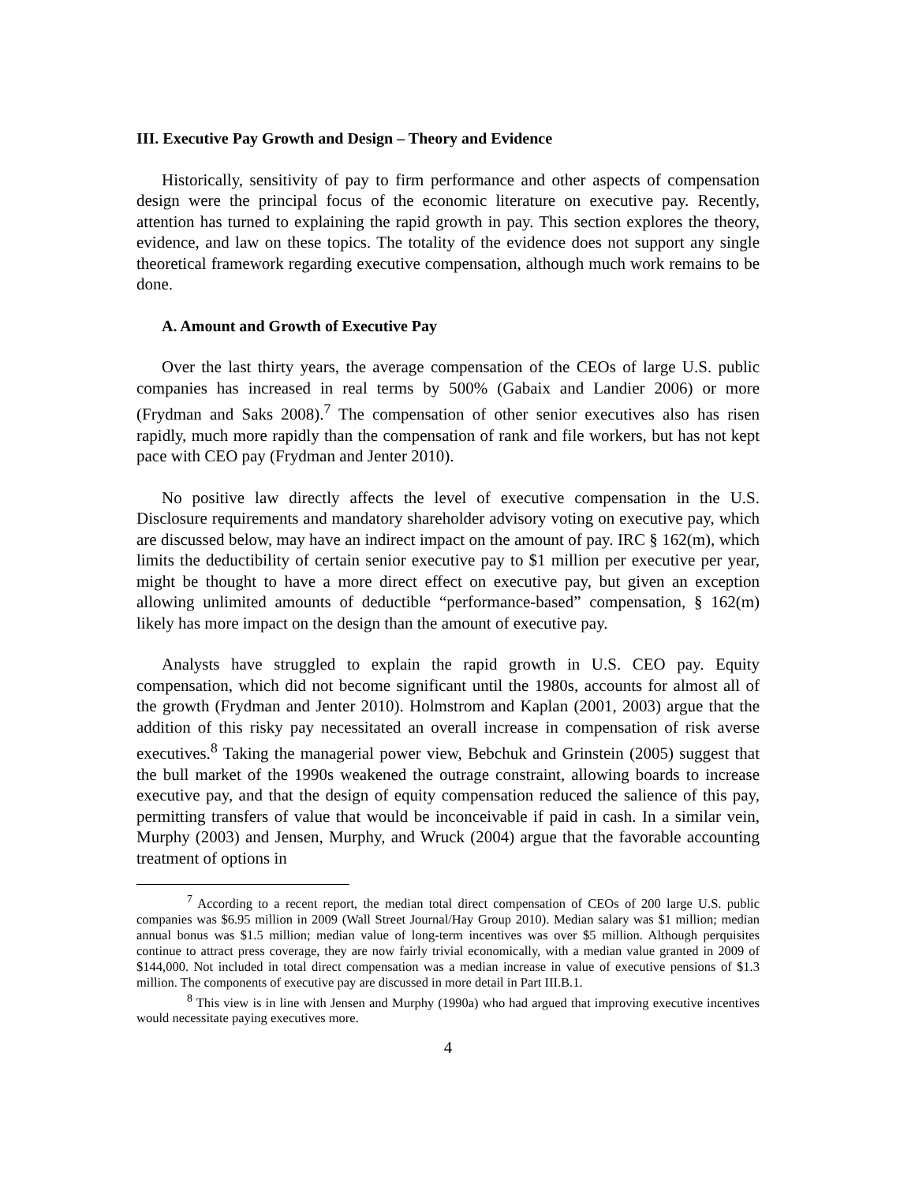III. Executive Pay Growth and Design – Theory and Evidence
Historically, sensitivity of pay to firm performance and other aspects of compensation design were the principal focus of the economic literature on executive pay. Recently, attention has turned to explaining the rapid growth in pay. This section explores the theory, evidence, and law on these topics. The totality of the evidence does not support any single theoretical framework regarding executive compensation, although much work remains to be done.
A. Amount and Growth of Executive Pay
Over the last thirty years, the average compensation of the CEOs of large U.S. public companies has increased in real terms by 500% (Gabaix and Landier 2006) or more (Frydman and Saks 2008).<sup>7</sup> The compensation of other senior executives also has risen rapidly, much more rapidly than the compensation of rank and file workers, but has not kept pace with CEO pay (Frydman and Jenter 2010).
No positive law directly affects the level of executive compensation in the U.S. Disclosure requirements and mandatory shareholder advisory voting on executive pay, which are discussed below, may have an indirect impact on the amount of pay. IRC § 162(m), which limits the deductibility of certain senior executive pay to $1 million per executive per year, might be thought to have a more direct effect on executive pay, but given an exception allowing unlimited amounts of deductible “performance-based” compensation, § 162(m) likely has more impact on the design than the amount of executive pay.
Analysts have struggled to explain the rapid growth in U.S. CEO pay. Equity compensation, which did not become significant until the 1980s, accounts for almost all of the growth (Frydman and Jenter 2010). Holmstrom and Kaplan (2001, 2003) argue that the addition of this risky pay necessitated an overall increase in compensation of risk averse executives.<sup>8</sup> Taking the managerial power view, Bebchuk and Grinstein (2005) suggest that the bull market of the 1990s weakened the outrage constraint, allowing boards to increase executive pay, and that the design of equity compensation reduced the salience of this pay, permitting transfers of value that would be inconceivable if paid in cash. In a similar vein, Murphy (2003) and Jensen, Murphy, and Wruck (2004) argue that the favorable accounting treatment of options in
<sup>7</sup> According to a recent report, the median total direct compensation of CEOs of 200 large U.S. public companies was $6.95 million in 2009 (Wall Street Journal/Hay Group 2010). Median salary was $1 million; median annual bonus was $1.5 million; median value of long-term incentives was over $5 million. Although perquisites continue to attract press coverage, they are now fairly trivial economically, with a median value granted in 2009 of $144,000. Not included in total direct compensation was a median increase in value of executive pensions of $1.3 million. The components of executive pay are discussed in more detail in Part III.B.1.
<sup>8</sup> This view is in line with Jensen and Murphy (1990a) who had argued that improving executive incentives would necessitate paying executives more.
4